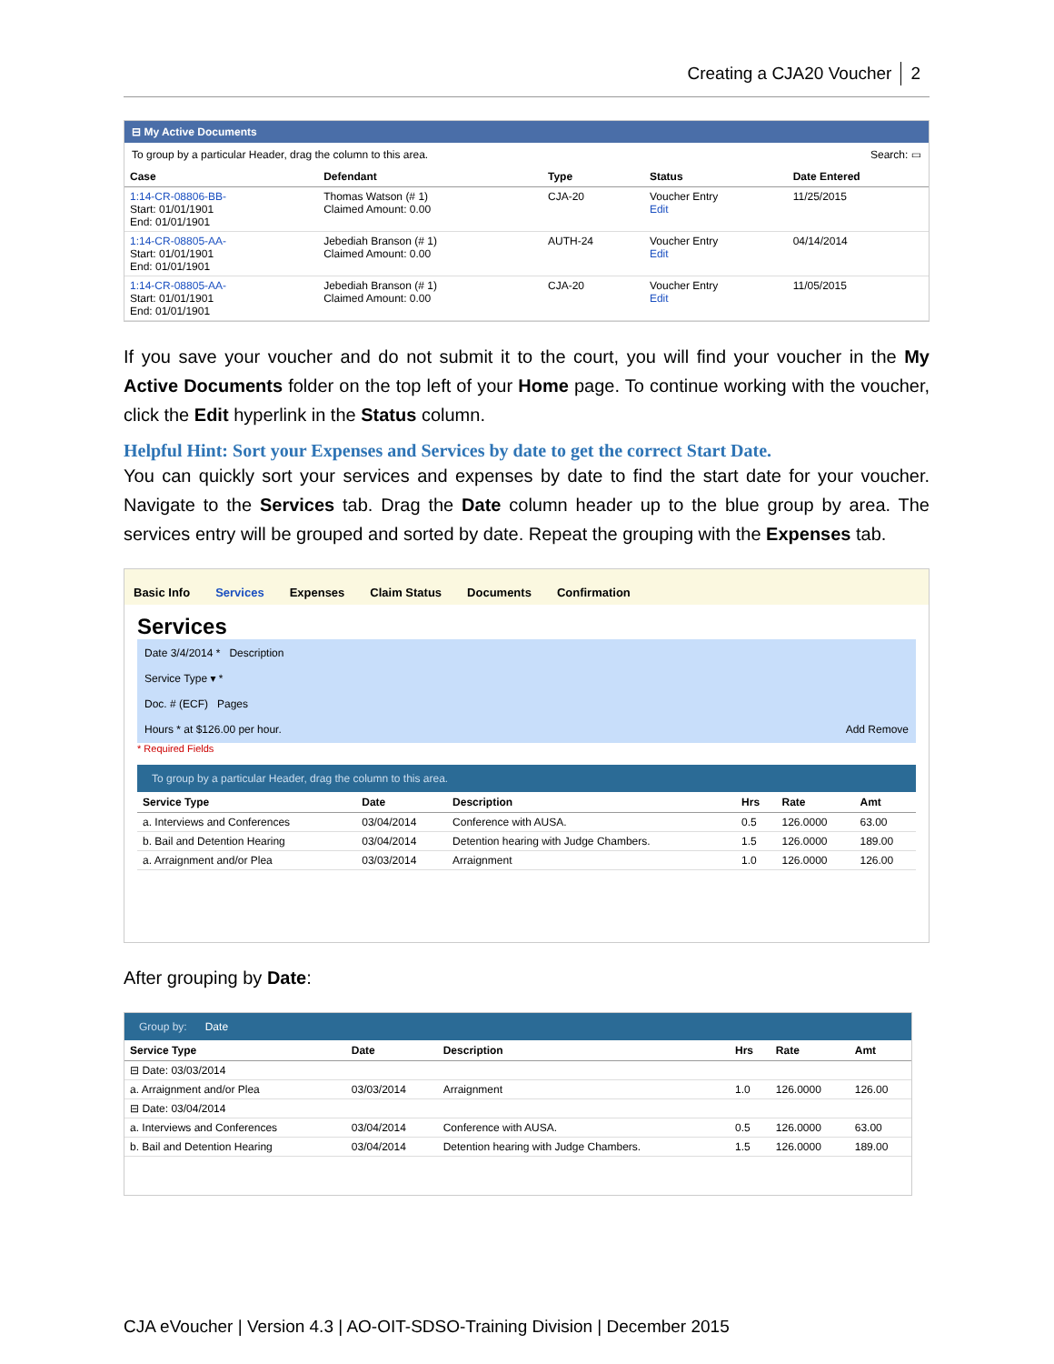Creating a CJA20 Voucher 2
⊟ My Active Documents
To group by a particular Header, drag the column to this area. Search: ▭
| Case | Defendant | Type | Status | Date Entered |
| --- | --- | --- | --- | --- |
| 1:14-CR-08806-BB- Start: 01/01/1901 End: 01/01/1901 | Thomas Watson (# 1) Claimed Amount: 0.00 | CJA-20 | Voucher Entry Edit | 11/25/2015 |
| 1:14-CR-08805-AA- Start: 01/01/1901 End: 01/01/1901 | Jebediah Branson (# 1) Claimed Amount: 0.00 | AUTH-24 | Voucher Entry Edit | 04/14/2014 |
| 1:14-CR-08805-AA- Start: 01/01/1901 End: 01/01/1901 | Jebediah Branson (# 1) Claimed Amount: 0.00 | CJA-20 | Voucher Entry Edit | 11/05/2015 |
If you save your voucher and do not submit it to the court, you will find your voucher in the My Active Documents folder on the top left of your Home page. To continue working with the voucher, click the Edit hyperlink in the Status column.
Helpful Hint: Sort your Expenses and Services by date to get the correct Start Date.
You can quickly sort your services and expenses by date to find the start date for your voucher. Navigate to the Services tab. Drag the Date column header up to the blue group by area. The services entry will be grouped and sorted by date. Repeat the grouping with the Expenses tab.
Basic Info Services Expenses Claim Status Documents Confirmation
Services
Date 3/4/2014 * Description
Service Type ▾ *
Doc. # (ECF) Pages
Hours * at $126.00 per hour. Add Remove
* Required Fields
To group by a particular Header, drag the column to this area.
| Service Type | Date | Description | Hrs | Rate | Amt |
| --- | --- | --- | --- | --- | --- |
| a. Interviews and Conferences | 03/04/2014 | Conference with AUSA. | 0.5 | 126.0000 | 63.00 |
| b. Bail and Detention Hearing | 03/04/2014 | Detention hearing with Judge Chambers. | 1.5 | 126.0000 | 189.00 |
| a. Arraignment and/or Plea | 03/03/2014 | Arraignment | 1.0 | 126.0000 | 126.00 |
After grouping by Date:
Group by: Date
| Service Type | Date | Description | Hrs | Rate | Amt |
| --- | --- | --- | --- | --- | --- |
| ⊟ Date: 03/03/2014 | | | | | |
| a. Arraignment and/or Plea | 03/03/2014 | Arraignment | 1.0 | 126.0000 | 126.00 |
| ⊟ Date: 03/04/2014 | | | | | |
| a. Interviews and Conferences | 03/04/2014 | Conference with AUSA. | 0.5 | 126.0000 | 63.00 |
| b. Bail and Detention Hearing | 03/04/2014 | Detention hearing with Judge Chambers. | 1.5 | 126.0000 | 189.00 |
CJA eVoucher | Version 4.3 | AO-OIT-SDSO-Training Division | December 2015